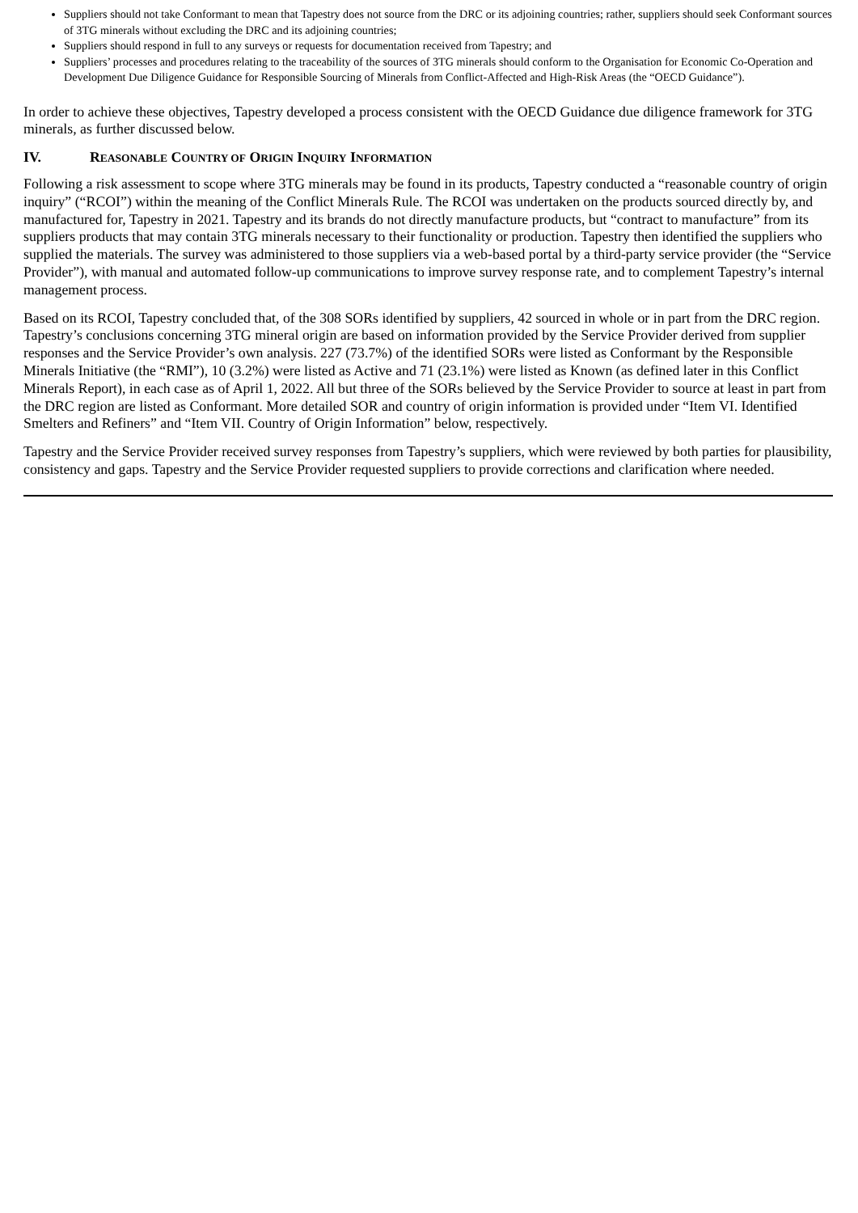Suppliers should not take Conformant to mean that Tapestry does not source from the DRC or its adjoining countries; rather, suppliers should seek Conformant sources of 3TG minerals without excluding the DRC and its adjoining countries;
Suppliers should respond in full to any surveys or requests for documentation received from Tapestry; and
Suppliers’ processes and procedures relating to the traceability of the sources of 3TG minerals should conform to the Organisation for Economic Co-Operation and Development Due Diligence Guidance for Responsible Sourcing of Minerals from Conflict-Affected and High-Risk Areas (the “OECD Guidance”).
In order to achieve these objectives, Tapestry developed a process consistent with the OECD Guidance due diligence framework for 3TG minerals, as further discussed below.
IV. REASONABLE COUNTRY OF ORIGIN INQUIRY INFORMATION
Following a risk assessment to scope where 3TG minerals may be found in its products, Tapestry conducted a “reasonable country of origin inquiry” (“RCOI”) within the meaning of the Conflict Minerals Rule. The RCOI was undertaken on the products sourced directly by, and manufactured for, Tapestry in 2021. Tapestry and its brands do not directly manufacture products, but “contract to manufacture” from its suppliers products that may contain 3TG minerals necessary to their functionality or production. Tapestry then identified the suppliers who supplied the materials. The survey was administered to those suppliers via a web-based portal by a third-party service provider (the “Service Provider”), with manual and automated follow-up communications to improve survey response rate, and to complement Tapestry’s internal management process.
Based on its RCOI, Tapestry concluded that, of the 308 SORs identified by suppliers, 42 sourced in whole or in part from the DRC region. Tapestry’s conclusions concerning 3TG mineral origin are based on information provided by the Service Provider derived from supplier responses and the Service Provider’s own analysis. 227 (73.7%) of the identified SORs were listed as Conformant by the Responsible Minerals Initiative (the “RMI”), 10 (3.2%) were listed as Active and 71 (23.1%) were listed as Known (as defined later in this Conflict Minerals Report), in each case as of April 1, 2022. All but three of the SORs believed by the Service Provider to source at least in part from the DRC region are listed as Conformant. More detailed SOR and country of origin information is provided under “Item VI. Identified Smelters and Refiners” and “Item VII. Country of Origin Information” below, respectively.
Tapestry and the Service Provider received survey responses from Tapestry’s suppliers, which were reviewed by both parties for plausibility, consistency and gaps. Tapestry and the Service Provider requested suppliers to provide corrections and clarification where needed.